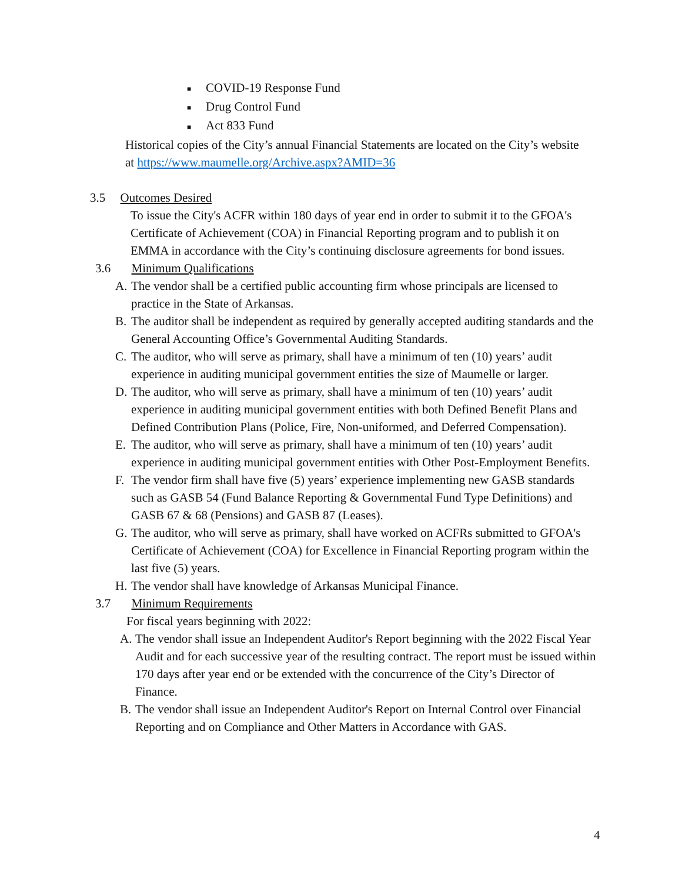■ COVID-19 Response Fund
■ Drug Control Fund
■ Act 833 Fund
Historical copies of the City’s annual Financial Statements are located on the City’s website at https://www.maumelle.org/Archive.aspx?AMID=36
3.5 Outcomes Desired
To issue the City's ACFR within 180 days of year end in order to submit it to the GFOA's Certificate of Achievement (COA) in Financial Reporting program and to publish it on EMMA in accordance with the City’s continuing disclosure agreements for bond issues.
3.6 Minimum Qualifications
A. The vendor shall be a certified public accounting firm whose principals are licensed to practice in the State of Arkansas.
B. The auditor shall be independent as required by generally accepted auditing standards and the General Accounting Office’s Governmental Auditing Standards.
C. The auditor, who will serve as primary, shall have a minimum of ten (10) years’ audit experience in auditing municipal government entities the size of Maumelle or larger.
D. The auditor, who will serve as primary, shall have a minimum of ten (10) years’ audit experience in auditing municipal government entities with both Defined Benefit Plans and Defined Contribution Plans (Police, Fire, Non-uniformed, and Deferred Compensation).
E. The auditor, who will serve as primary, shall have a minimum of ten (10) years’ audit experience in auditing municipal government entities with Other Post-Employment Benefits.
F. The vendor firm shall have five (5) years’ experience implementing new GASB standards such as GASB 54 (Fund Balance Reporting & Governmental Fund Type Definitions) and GASB 67 & 68 (Pensions) and GASB 87 (Leases).
G. The auditor, who will serve as primary, shall have worked on ACFRs submitted to GFOA's Certificate of Achievement (COA) for Excellence in Financial Reporting program within the last five (5) years.
H. The vendor shall have knowledge of Arkansas Municipal Finance.
3.7 Minimum Requirements
For fiscal years beginning with 2022:
A. The vendor shall issue an Independent Auditor's Report beginning with the 2022 Fiscal Year Audit and for each successive year of the resulting contract. The report must be issued within 170 days after year end or be extended with the concurrence of the City’s Director of Finance.
B. The vendor shall issue an Independent Auditor's Report on Internal Control over Financial Reporting and on Compliance and Other Matters in Accordance with GAS.
4